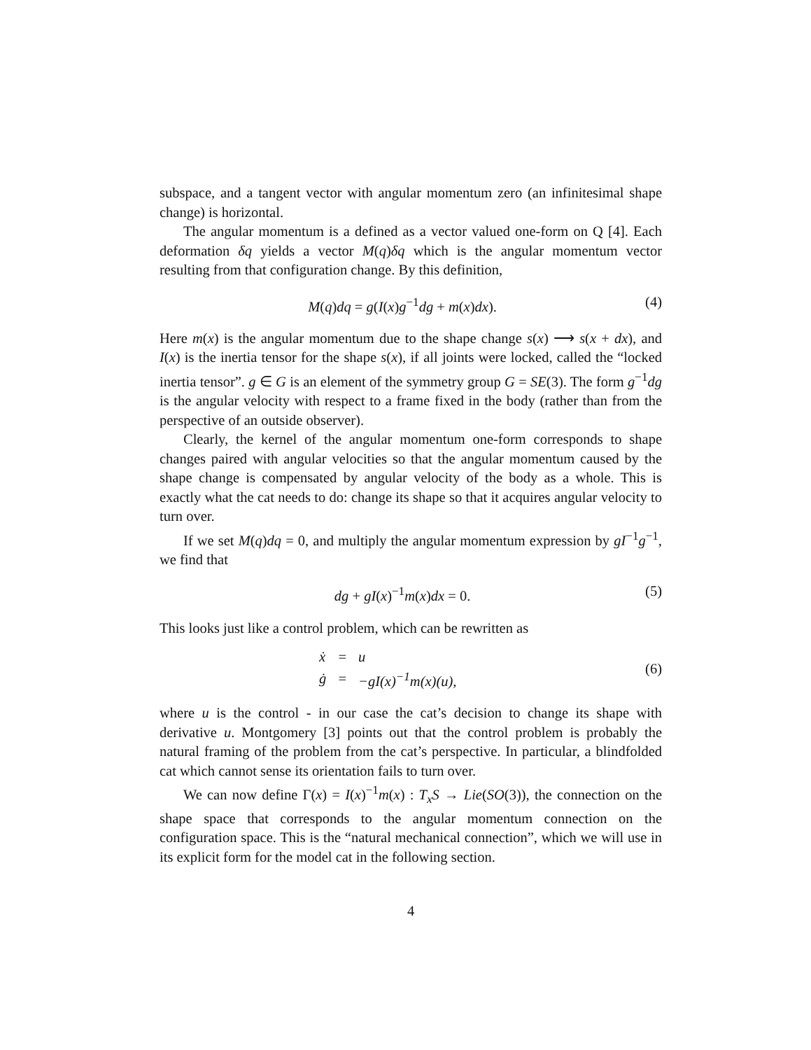subspace, and a tangent vector with angular momentum zero (an infinitesimal shape change) is horizontal.
The angular momentum is a defined as a vector valued one-form on Q [4]. Each deformation δq yields a vector M(q)δq which is the angular momentum vector resulting from that configuration change. By this definition,
M(q)dq = g(I(x)g<sup>−1</sup>dg + m(x)dx). (4)
Here m(x) is the angular momentum due to the shape change s(x) ⟶ s(x + dx), and I(x) is the inertia tensor for the shape s(x), if all joints were locked, called the “locked inertia tensor”. g ∈ G is an element of the symmetry group G = SE(3). The form g<sup>−1</sup>dg is the angular velocity with respect to a frame fixed in the body (rather than from the perspective of an outside observer).
Clearly, the kernel of the angular momentum one-form corresponds to shape changes paired with angular velocities so that the angular momentum caused by the shape change is compensated by angular velocity of the body as a whole. This is exactly what the cat needs to do: change its shape so that it acquires angular velocity to turn over.
If we set M(q)dq = 0, and multiply the angular momentum expression by gI<sup>−1</sup>g<sup>−1</sup>, we find that
dg + gI(x)<sup>−1</sup>m(x)dx = 0. (5)
This looks just like a control problem, which can be rewritten as
| ẋ | = | u |
| ġ | = | −gI(x)<sup>−1</sup>m(x)(u), |
(6)
where u is the control - in our case the cat’s decision to change its shape with derivative u. Montgomery [3] points out that the control problem is probably the natural framing of the problem from the cat’s perspective. In particular, a blindfolded cat which cannot sense its orientation fails to turn over.
We can now define Γ(x) = I(x)<sup>−1</sup>m(x) : T<sub>x</sub>S → Lie(SO(3)), the connection on the shape space that corresponds to the angular momentum connection on the configuration space. This is the “natural mechanical connection”, which we will use in its explicit form for the model cat in the following section.
4